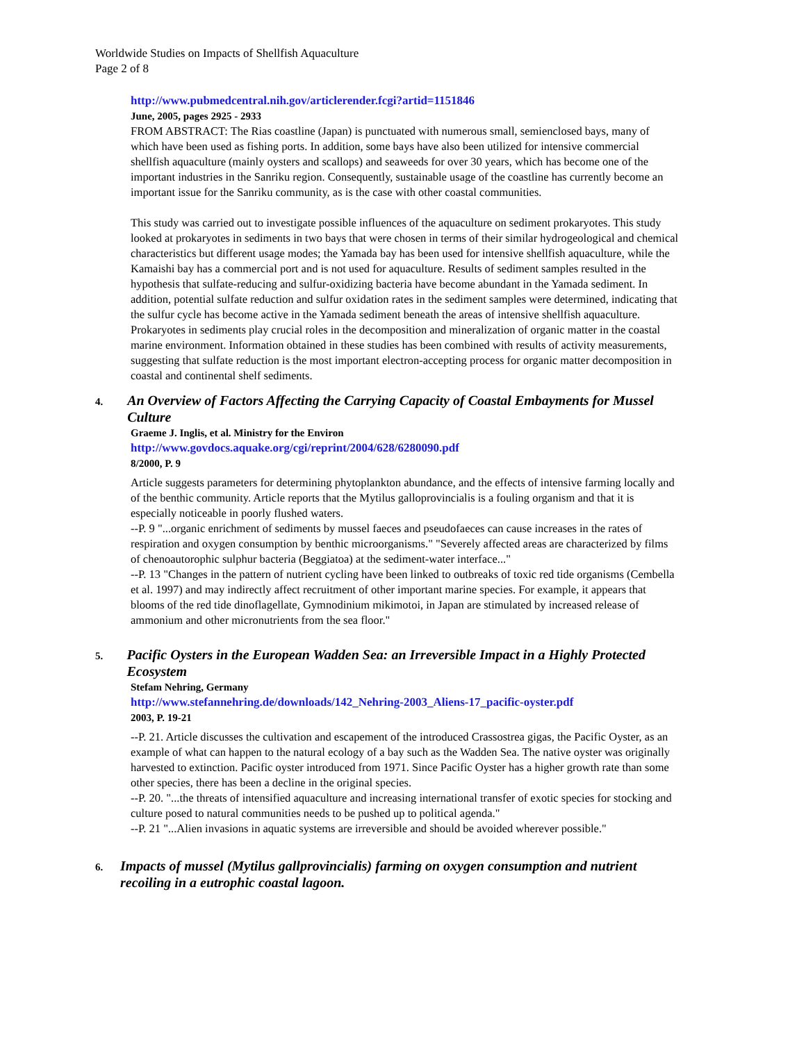Worldwide Studies on Impacts of Shellfish Aquaculture
Page 2 of 8
http://www.pubmedcentral.nih.gov/articlerender.fcgi?artid=1151846
June, 2005, pages 2925 - 2933
FROM ABSTRACT: The Rias coastline (Japan) is punctuated with numerous small, semienclosed bays, many of which have been used as fishing ports. In addition, some bays have also been utilized for intensive commercial shellfish aquaculture (mainly oysters and scallops) and seaweeds for over 30 years, which has become one of the important industries in the Sanriku region. Consequently, sustainable usage of the coastline has currently become an important issue for the Sanriku community, as is the case with other coastal communities.
This study was carried out to investigate possible influences of the aquaculture on sediment prokaryotes. This study looked at prokaryotes in sediments in two bays that were chosen in terms of their similar hydrogeological and chemical characteristics but different usage modes; the Yamada bay has been used for intensive shellfish aquaculture, while the Kamaishi bay has a commercial port and is not used for aquaculture. Results of sediment samples resulted in the hypothesis that sulfate-reducing and sulfur-oxidizing bacteria have become abundant in the Yamada sediment. In addition, potential sulfate reduction and sulfur oxidation rates in the sediment samples were determined, indicating that the sulfur cycle has become active in the Yamada sediment beneath the areas of intensive shellfish aquaculture. Prokaryotes in sediments play crucial roles in the decomposition and mineralization of organic matter in the coastal marine environment. Information obtained in these studies has been combined with results of activity measurements, suggesting that sulfate reduction is the most important electron-accepting process for organic matter decomposition in coastal and continental shelf sediments.
4.
An Overview of Factors Affecting the Carrying Capacity of Coastal Embayments for Mussel Culture
Graeme J. Inglis, et al. Ministry for the Environ
http://www.govdocs.aquake.org/cgi/reprint/2004/628/6280090.pdf
8/2000, P. 9
Article suggests parameters for determining phytoplankton abundance, and the effects of intensive farming locally and of the benthic community. Article reports that the Mytilus galloprovincialis is a fouling organism and that it is especially noticeable in poorly flushed waters.
--P. 9 "...organic enrichment of sediments by mussel faeces and pseudofaeces can cause increases in the rates of respiration and oxygen consumption by benthic microorganisms." "Severely affected areas are characterized by films of chenoautorophic sulphur bacteria (Beggiatoa) at the sediment-water interface..."
--P. 13 "Changes in the pattern of nutrient cycling have been linked to outbreaks of toxic red tide organisms (Cembella et al. 1997) and may indirectly affect recruitment of other important marine species. For example, it appears that blooms of the red tide dinoflagellate, Gymnodinium mikimotoi, in Japan are stimulated by increased release of ammonium and other micronutrients from the sea floor."
5.
Pacific Oysters in the European Wadden Sea: an Irreversible Impact in a Highly Protected Ecosystem
Stefam Nehring, Germany
http://www.stefannehring.de/downloads/142_Nehring-2003_Aliens-17_pacific-oyster.pdf
2003, P. 19-21
--P. 21. Article discusses the cultivation and escapement of the introduced Crassostrea gigas, the Pacific Oyster, as an example of what can happen to the natural ecology of a bay such as the Wadden Sea. The native oyster was originally harvested to extinction. Pacific oyster introduced from 1971. Since Pacific Oyster has a higher growth rate than some other species, there has been a decline in the original species.
--P. 20. "...the threats of intensified aquaculture and increasing international transfer of exotic species for stocking and culture posed to natural communities needs to be pushed up to political agenda."
--P. 21 "...Alien invasions in aquatic systems are irreversible and should be avoided wherever possible."
6.
Impacts of mussel (Mytilus gallprovincialis) farming on oxygen consumption and nutrient recoiling in a eutrophic coastal lagoon.